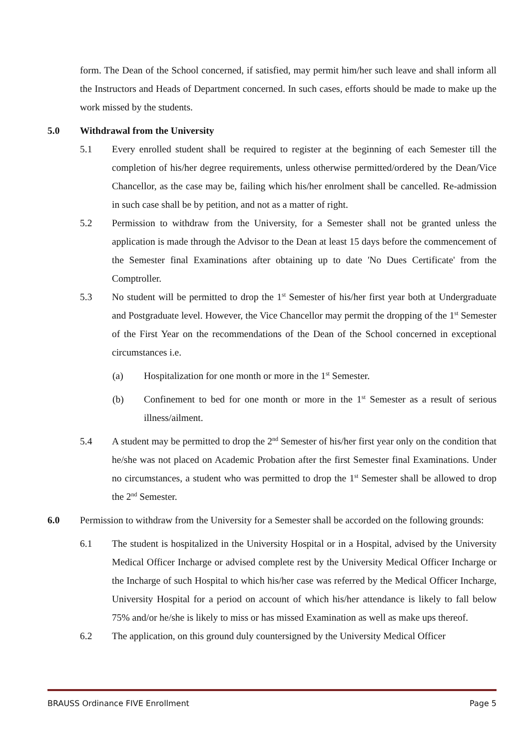form. The Dean of the School concerned, if satisfied, may permit him/her such leave and shall inform all the Instructors and Heads of Department concerned. In such cases, efforts should be made to make up the work missed by the students.
5.0 Withdrawal from the University
5.1 Every enrolled student shall be required to register at the beginning of each Semester till the completion of his/her degree requirements, unless otherwise permitted/ordered by the Dean/Vice Chancellor, as the case may be, failing which his/her enrolment shall be cancelled. Re-admission in such case shall be by petition, and not as a matter of right.
5.2 Permission to withdraw from the University, for a Semester shall not be granted unless the application is made through the Advisor to the Dean at least 15 days before the commencement of the Semester final Examinations after obtaining up to date 'No Dues Certificate' from the Comptroller.
5.3 No student will be permitted to drop the 1<sup>st</sup> Semester of his/her first year both at Undergraduate and Postgraduate level. However, the Vice Chancellor may permit the dropping of the 1<sup>st</sup> Semester of the First Year on the recommendations of the Dean of the School concerned in exceptional circumstances i.e.
(a) Hospitalization for one month or more in the 1<sup>st</sup> Semester.
(b) Confinement to bed for one month or more in the 1<sup>st</sup> Semester as a result of serious illness/ailment.
5.4 A student may be permitted to drop the 2<sup>nd</sup> Semester of his/her first year only on the condition that he/she was not placed on Academic Probation after the first Semester final Examinations. Under no circumstances, a student who was permitted to drop the 1<sup>st</sup> Semester shall be allowed to drop the 2<sup>nd</sup> Semester.
6.0 Permission to withdraw from the University for a Semester shall be accorded on the following grounds:
6.1 The student is hospitalized in the University Hospital or in a Hospital, advised by the University Medical Officer Incharge or advised complete rest by the University Medical Officer Incharge or the Incharge of such Hospital to which his/her case was referred by the Medical Officer Incharge, University Hospital for a period on account of which his/her attendance is likely to fall below 75% and/or he/she is likely to miss or has missed Examination as well as make ups thereof.
6.2 The application, on this ground duly countersigned by the University Medical Officer
BRAUSS Ordinance FIVE Enrollment Page 5